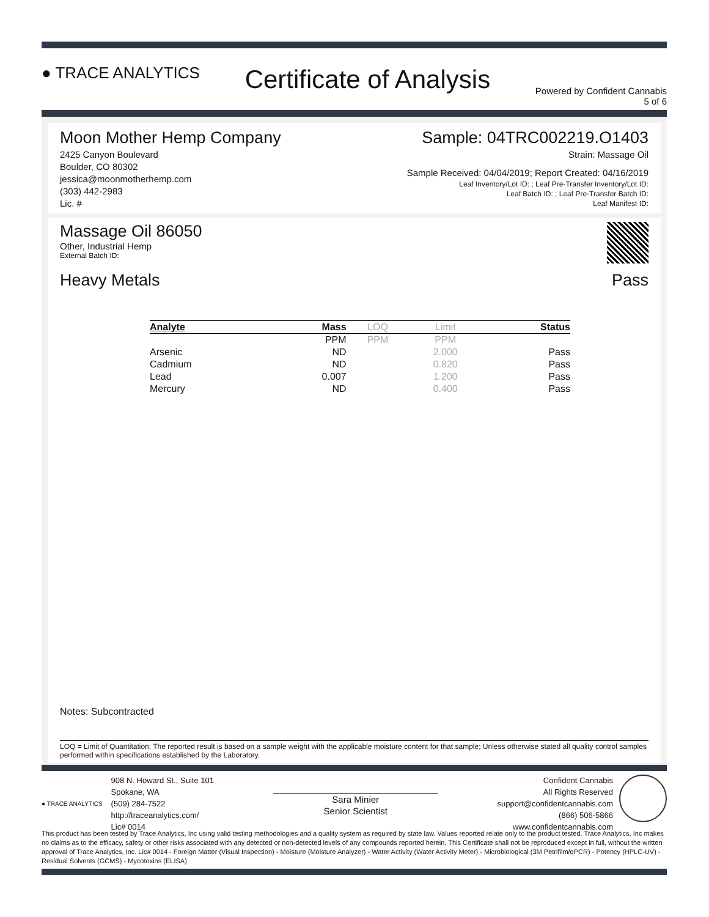● TRACE ANALYTICS
Certificate of Analysis
Powered by Confident Cannabis
5 of 6
Moon Mother Hemp Company
2425 Canyon Boulevard
Boulder, CO 80302
jessica@moonmotherhemp.com
(303) 442-2983
Lic. #
Sample: 04TRC002219.O1403
Strain: Massage Oil
Sample Received: 04/04/2019; Report Created: 04/16/2019
Leaf Inventory/Lot ID: ; Leaf Pre-Transfer Inventory/Lot ID:
Leaf Batch ID: ; Leaf Pre-Transfer Batch ID:
Leaf Manifest ID:
Massage Oil 86050
Other, Industrial Hemp
External Batch ID:
Heavy Metals Pass
| Analyte | Mass | LOQ | Limit | Status |
| --- | --- | --- | --- | --- |
| | PPM | PPM | PPM | |
| Arsenic | ND | | 2.000 | Pass |
| Cadmium | ND | | 0.820 | Pass |
| Lead | 0.007 | | 1.200 | Pass |
| Mercury | ND | | 0.400 | Pass |
Notes: Subcontracted
LOQ = Limit of Quantitation; The reported result is based on a sample weight with the applicable moisture content for that sample; Unless otherwise stated all quality control samples performed within specifications established by the Laboratory.
● TRACE ANALYTICS
908 N. Howard St., Suite 101
Spokane, WA
(509) 284-7522
http://traceanalytics.com/
Lic# 0014
Sara Minier
Senior Scientist
Confident Cannabis
All Rights Reserved
support@confidentcannabis.com
(866) 506-5866
www.confidentcannabis.com
This product has been tested by Trace Analytics, Inc using valid testing methodologies and a quality system as required by state law. Values reported relate only to the product tested. Trace Analytics, Inc makes no claims as to the efficacy, safety or other risks associated with any detected or non-detected levels of any compounds reported herein. This Certificate shall not be reproduced except in full, without the written approval of Trace Analytics, Inc. Lic# 0014 - Foreign Matter (Visual Inspection) - Moisture (Moisture Analyzer) - Water Activity (Water Activity Meter) - Microbiological (3M Petrifilm/qPCR) - Potency (HPLC-UV) - Residual Solvents (GCMS) - Mycotoxins (ELISA)